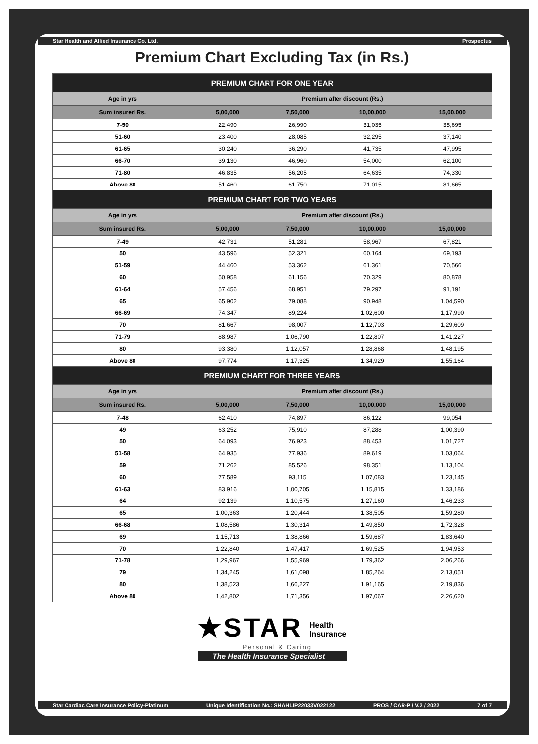Star Health and Allied Insurance Co. Ltd. Prospectus
Premium Chart Excluding Tax (in Rs.)
| PREMIUM CHART FOR ONE YEAR | | | | |
| --- | --- | --- | --- | --- |
| Age in yrs | Premium after discount (Rs.) | | | |
| Sum insured Rs. | 5,00,000 | 7,50,000 | 10,00,000 | 15,00,000 |
| 7-50 | 22,490 | 26,990 | 31,035 | 35,695 |
| 51-60 | 23,400 | 28,085 | 32,295 | 37,140 |
| 61-65 | 30,240 | 36,290 | 41,735 | 47,995 |
| 66-70 | 39,130 | 46,960 | 54,000 | 62,100 |
| 71-80 | 46,835 | 56,205 | 64,635 | 74,330 |
| Above 80 | 51,460 | 61,750 | 71,015 | 81,665 |
| PREMIUM CHART FOR TWO YEARS | | | | |
| Age in yrs | Premium after discount (Rs.) | | | |
| Sum insured Rs. | 5,00,000 | 7,50,000 | 10,00,000 | 15,00,000 |
| 7-49 | 42,731 | 51,281 | 58,967 | 67,821 |
| 50 | 43,596 | 52,321 | 60,164 | 69,193 |
| 51-59 | 44,460 | 53,362 | 61,361 | 70,566 |
| 60 | 50,958 | 61,156 | 70,329 | 80,878 |
| 61-64 | 57,456 | 68,951 | 79,297 | 91,191 |
| 65 | 65,902 | 79,088 | 90,948 | 1,04,590 |
| 66-69 | 74,347 | 89,224 | 1,02,600 | 1,17,990 |
| 70 | 81,667 | 98,007 | 1,12,703 | 1,29,609 |
| 71-79 | 88,987 | 1,06,790 | 1,22,807 | 1,41,227 |
| 80 | 93,380 | 1,12,057 | 1,28,868 | 1,48,195 |
| Above 80 | 97,774 | 1,17,325 | 1,34,929 | 1,55,164 |
| PREMIUM CHART FOR THREE YEARS | | | | |
| Age in yrs | Premium after discount (Rs.) | | | |
| Sum insured Rs. | 5,00,000 | 7,50,000 | 10,00,000 | 15,00,000 |
| 7-48 | 62,410 | 74,897 | 86,122 | 99,054 |
| 49 | 63,252 | 75,910 | 87,288 | 1,00,390 |
| 50 | 64,093 | 76,923 | 88,453 | 1,01,727 |
| 51-58 | 64,935 | 77,936 | 89,619 | 1,03,064 |
| 59 | 71,262 | 85,526 | 98,351 | 1,13,104 |
| 60 | 77,589 | 93,115 | 1,07,083 | 1,23,145 |
| 61-63 | 83,916 | 1,00,705 | 1,15,815 | 1,33,186 |
| 64 | 92,139 | 1,10,575 | 1,27,160 | 1,46,233 |
| 65 | 1,00,363 | 1,20,444 | 1,38,505 | 1,59,280 |
| 66-68 | 1,08,586 | 1,30,314 | 1,49,850 | 1,72,328 |
| 69 | 1,15,713 | 1,38,866 | 1,59,687 | 1,83,640 |
| 70 | 1,22,840 | 1,47,417 | 1,69,525 | 1,94,953 |
| 71-78 | 1,29,967 | 1,55,969 | 1,79,362 | 2,06,266 |
| 79 | 1,34,245 | 1,61,098 | 1,85,264 | 2,13,051 |
| 80 | 1,38,523 | 1,66,227 | 1,91,165 | 2,19,836 |
| Above 80 | 1,42,802 | 1,71,356 | 1,97,067 | 2,26,620 |
★STAR Health
Insurance
Personal & Caring
The Health Insurance Specialist
Star Cardiac Care Insurance Policy-Platinum Unique Identification No.: SHAHLIP22033V022122 PROS / CAR-P / V.2 / 2022 7 of 7